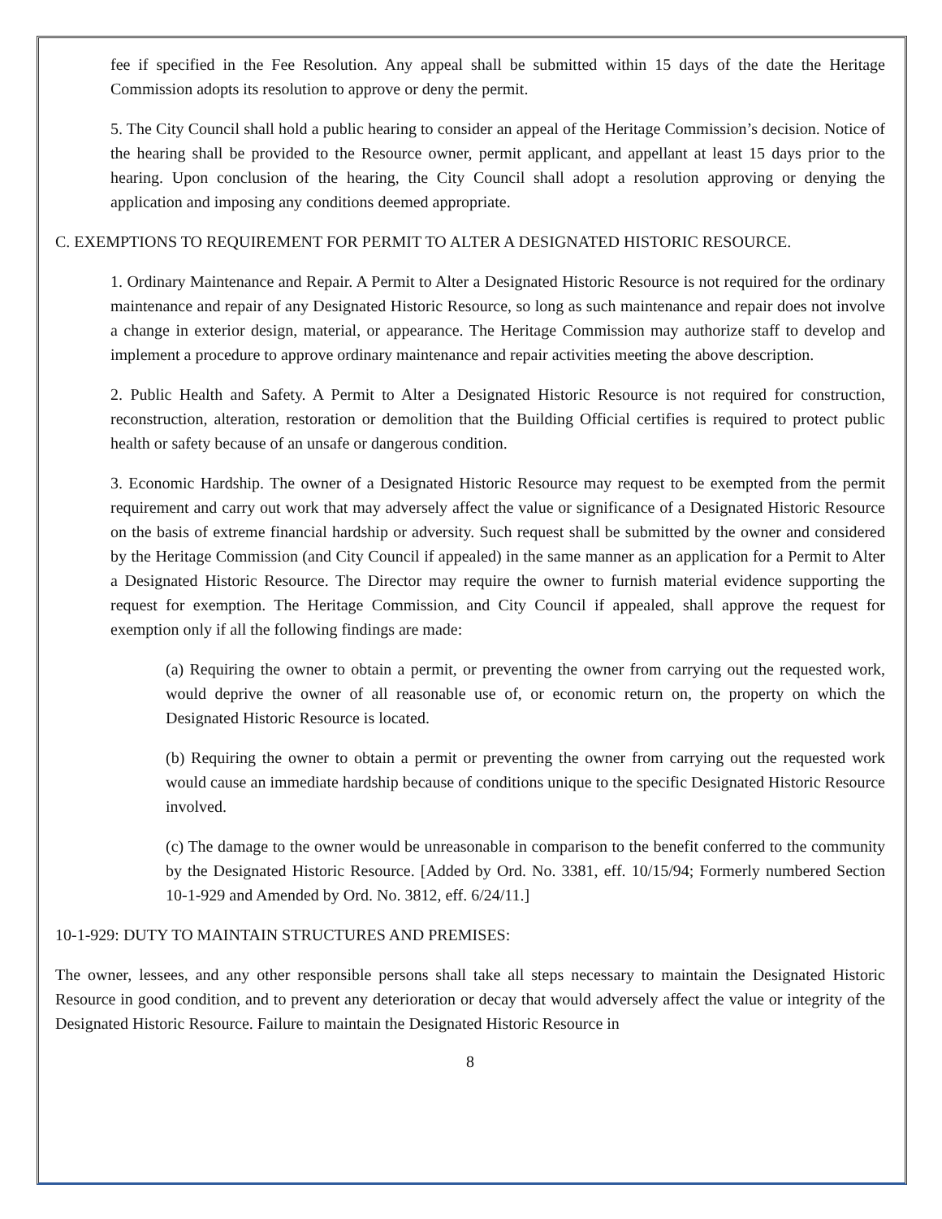fee if specified in the Fee Resolution. Any appeal shall be submitted within 15 days of the date the Heritage Commission adopts its resolution to approve or deny the permit.
5. The City Council shall hold a public hearing to consider an appeal of the Heritage Commission’s decision. Notice of the hearing shall be provided to the Resource owner, permit applicant, and appellant at least 15 days prior to the hearing. Upon conclusion of the hearing, the City Council shall adopt a resolution approving or denying the application and imposing any conditions deemed appropriate.
C. EXEMPTIONS TO REQUIREMENT FOR PERMIT TO ALTER A DESIGNATED HISTORIC RESOURCE.
1. Ordinary Maintenance and Repair. A Permit to Alter a Designated Historic Resource is not required for the ordinary maintenance and repair of any Designated Historic Resource, so long as such maintenance and repair does not involve a change in exterior design, material, or appearance. The Heritage Commission may authorize staff to develop and implement a procedure to approve ordinary maintenance and repair activities meeting the above description.
2. Public Health and Safety. A Permit to Alter a Designated Historic Resource is not required for construction, reconstruction, alteration, restoration or demolition that the Building Official certifies is required to protect public health or safety because of an unsafe or dangerous condition.
3. Economic Hardship. The owner of a Designated Historic Resource may request to be exempted from the permit requirement and carry out work that may adversely affect the value or significance of a Designated Historic Resource on the basis of extreme financial hardship or adversity. Such request shall be submitted by the owner and considered by the Heritage Commission (and City Council if appealed) in the same manner as an application for a Permit to Alter a Designated Historic Resource. The Director may require the owner to furnish material evidence supporting the request for exemption. The Heritage Commission, and City Council if appealed, shall approve the request for exemption only if all the following findings are made:
(a) Requiring the owner to obtain a permit, or preventing the owner from carrying out the requested work, would deprive the owner of all reasonable use of, or economic return on, the property on which the Designated Historic Resource is located.
(b) Requiring the owner to obtain a permit or preventing the owner from carrying out the requested work would cause an immediate hardship because of conditions unique to the specific Designated Historic Resource involved.
(c) The damage to the owner would be unreasonable in comparison to the benefit conferred to the community by the Designated Historic Resource. [Added by Ord. No. 3381, eff. 10/15/94; Formerly numbered Section 10-1-929 and Amended by Ord. No. 3812, eff. 6/24/11.]
10-1-929: DUTY TO MAINTAIN STRUCTURES AND PREMISES:
The owner, lessees, and any other responsible persons shall take all steps necessary to maintain the Designated Historic Resource in good condition, and to prevent any deterioration or decay that would adversely affect the value or integrity of the Designated Historic Resource. Failure to maintain the Designated Historic Resource in
8